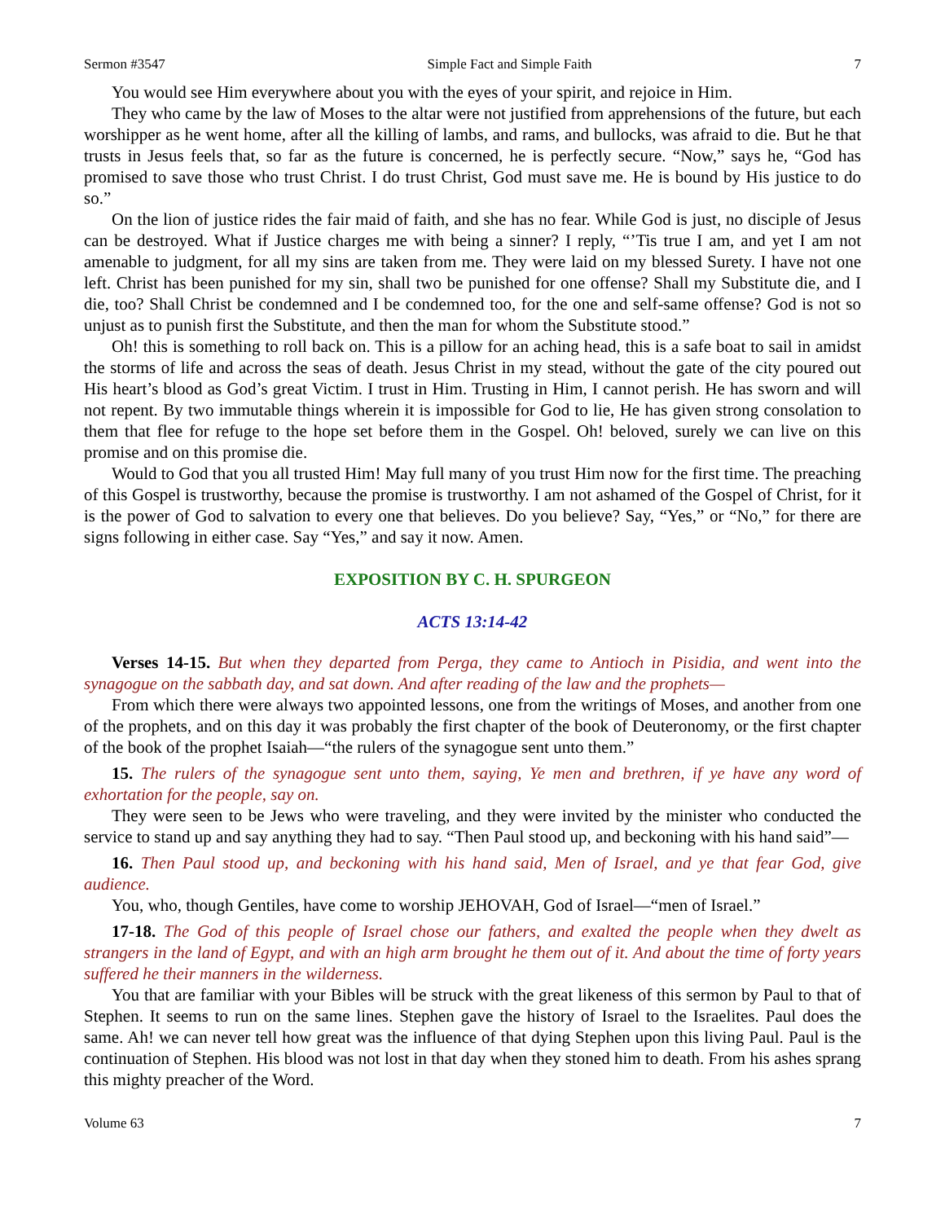Sermon #3547 Simple Fact and Simple Faith 7
You would see Him everywhere about you with the eyes of your spirit, and rejoice in Him.
They who came by the law of Moses to the altar were not justified from apprehensions of the future, but each worshipper as he went home, after all the killing of lambs, and rams, and bullocks, was afraid to die. But he that trusts in Jesus feels that, so far as the future is concerned, he is perfectly secure. “Now,” says he, “God has promised to save those who trust Christ. I do trust Christ, God must save me. He is bound by His justice to do so.”
On the lion of justice rides the fair maid of faith, and she has no fear. While God is just, no disciple of Jesus can be destroyed. What if Justice charges me with being a sinner? I reply, “’Tis true I am, and yet I am not amenable to judgment, for all my sins are taken from me. They were laid on my blessed Surety. I have not one left. Christ has been punished for my sin, shall two be punished for one offense? Shall my Substitute die, and I die, too? Shall Christ be condemned and I be condemned too, for the one and self-same offense? God is not so unjust as to punish first the Substitute, and then the man for whom the Substitute stood.”
Oh! this is something to roll back on. This is a pillow for an aching head, this is a safe boat to sail in amidst the storms of life and across the seas of death. Jesus Christ in my stead, without the gate of the city poured out His heart’s blood as God’s great Victim. I trust in Him. Trusting in Him, I cannot perish. He has sworn and will not repent. By two immutable things wherein it is impossible for God to lie, He has given strong consolation to them that flee for refuge to the hope set before them in the Gospel. Oh! beloved, surely we can live on this promise and on this promise die.
Would to God that you all trusted Him! May full many of you trust Him now for the first time. The preaching of this Gospel is trustworthy, because the promise is trustworthy. I am not ashamed of the Gospel of Christ, for it is the power of God to salvation to every one that believes. Do you believe? Say, “Yes,” or “No,” for there are signs following in either case. Say “Yes,” and say it now. Amen.
EXPOSITION BY C. H. SPURGEON
ACTS 13:14-42
Verses 14-15. But when they departed from Perga, they came to Antioch in Pisidia, and went into the synagogue on the sabbath day, and sat down. And after reading of the law and the prophets—
From which there were always two appointed lessons, one from the writings of Moses, and another from one of the prophets, and on this day it was probably the first chapter of the book of Deuteronomy, or the first chapter of the book of the prophet Isaiah—“the rulers of the synagogue sent unto them.”
15. The rulers of the synagogue sent unto them, saying, Ye men and brethren, if ye have any word of exhortation for the people, say on.
They were seen to be Jews who were traveling, and they were invited by the minister who conducted the service to stand up and say anything they had to say. “Then Paul stood up, and beckoning with his hand said”—
16. Then Paul stood up, and beckoning with his hand said, Men of Israel, and ye that fear God, give audience.
You, who, though Gentiles, have come to worship JEHOVAH, God of Israel—“men of Israel.”
17-18. The God of this people of Israel chose our fathers, and exalted the people when they dwelt as strangers in the land of Egypt, and with an high arm brought he them out of it. And about the time of forty years suffered he their manners in the wilderness.
You that are familiar with your Bibles will be struck with the great likeness of this sermon by Paul to that of Stephen. It seems to run on the same lines. Stephen gave the history of Israel to the Israelites. Paul does the same. Ah! we can never tell how great was the influence of that dying Stephen upon this living Paul. Paul is the continuation of Stephen. His blood was not lost in that day when they stoned him to death. From his ashes sprang this mighty preacher of the Word.
Volume 63 7